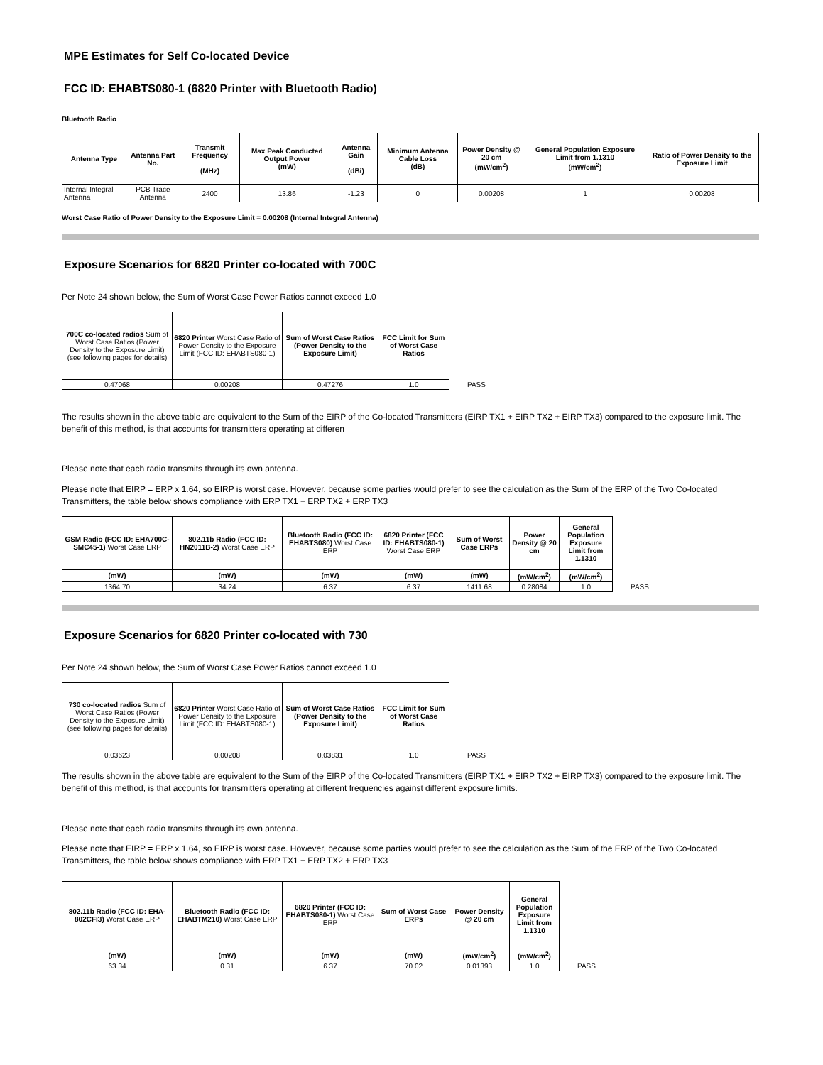MPE Estimates for Self Co-located Device
FCC ID: EHABTS080-1 (6820 Printer with Bluetooth Radio)
Bluetooth Radio
| Antenna Type | Antenna Part No. | Transmit Frequency (MHz) | Max Peak Conducted Output Power (mW) | Antenna Gain (dBi) | Minimum Antenna Cable Loss (dB) | Power Density @ 20 cm (mW/cm<sup>2</sup>) | General Population Exposure Limit from 1.1310 (mW/cm<sup>2</sup>) | Ratio of Power Density to the Exposure Limit |
| --- | --- | --- | --- | --- | --- | --- | --- | --- |
| Internal Integral Antenna | PCB Trace Antenna | 2400 | 13.86 | -1.23 | 0 | 0.00208 | 1 | 0.00208 |
Worst Case Ratio of Power Density to the Exposure Limit = 0.00208 (Internal Integral Antenna)
Exposure Scenarios for 6820 Printer co-located with 700C
Per Note 24 shown below, the Sum of Worst Case Power Ratios cannot exceed 1.0
| 700C co-located radios Sum of Worst Case Ratios (Power Density to the Exposure Limit) (see following pages for details) | 6820 Printer Worst Case Ratio of Power Density to the Exposure Limit (FCC ID: EHABTS080-1) | Sum of Worst Case Ratios (Power Density to the Exposure Limit) | FCC Limit for Sum of Worst Case Ratios | |
| 0.47068 | 0.00208 | 0.47276 | 1.0 | PASS |
The results shown in the above table are equivalent to the Sum of the EIRP of the Co-located Transmitters (EIRP TX1 + EIRP TX2 + EIRP TX3) compared to the exposure limit. The benefit of this method, is that accounts for transmitters operating at differen
Please note that each radio transmits through its own antenna.
Please note that EIRP = ERP x 1.64, so EIRP is worst case. However, because some parties would prefer to see the calculation as the Sum of the ERP of the Two Co-located Transmitters, the table below shows compliance with ERP TX1 + ERP TX2 + ERP TX3
| GSM Radio (FCC ID: EHA700C-SMC45-1) Worst Case ERP | 802.11b Radio (FCC ID: HN2011B-2) Worst Case ERP | Bluetooth Radio (FCC ID: EHABTS080) Worst Case ERP | 6820 Printer (FCC ID: EHABTS080-1) Worst Case ERP | Sum of Worst Case ERPs | Power Density @ 20 cm | General Population Exposure Limit from 1.1310 | |
| (mW) | (mW) | (mW) | (mW) | (mW) | (mW/cm<sup>2</sup>) | (mW/cm<sup>2</sup>) | |
| 1364.70 | 34.24 | 6.37 | 6.37 | 1411.68 | 0.28084 | 1.0 | PASS |
Exposure Scenarios for 6820 Printer co-located with 730
Per Note 24 shown below, the Sum of Worst Case Power Ratios cannot exceed 1.0
| 730 co-located radios Sum of Worst Case Ratios (Power Density to the Exposure Limit) (see following pages for details) | 6820 Printer Worst Case Ratio of Power Density to the Exposure Limit (FCC ID: EHABTS080-1) | Sum of Worst Case Ratios (Power Density to the Exposure Limit) | FCC Limit for Sum of Worst Case Ratios | |
| 0.03623 | 0.00208 | 0.03831 | 1.0 | PASS |
The results shown in the above table are equivalent to the Sum of the EIRP of the Co-located Transmitters (EIRP TX1 + EIRP TX2 + EIRP TX3) compared to the exposure limit. The benefit of this method, is that accounts for transmitters operating at different frequencies against different exposure limits.
Please note that each radio transmits through its own antenna.
Please note that EIRP = ERP x 1.64, so EIRP is worst case. However, because some parties would prefer to see the calculation as the Sum of the ERP of the Two Co-located Transmitters, the table below shows compliance with ERP TX1 + ERP TX2 + ERP TX3
| 802.11b Radio (FCC ID: EHA-802CFI3) Worst Case ERP | Bluetooth Radio (FCC ID: EHABTM210) Worst Case ERP | 6820 Printer (FCC ID: EHABTS080-1) Worst Case ERP | Sum of Worst Case ERPs | Power Density @ 20 cm | General Population Exposure Limit from 1.1310 | |
| (mW) | (mW) | (mW) | (mW) | (mW/cm<sup>2</sup>) | (mW/cm<sup>2</sup>) | |
| 63.34 | 0.31 | 6.37 | 70.02 | 0.01393 | 1.0 | PASS |